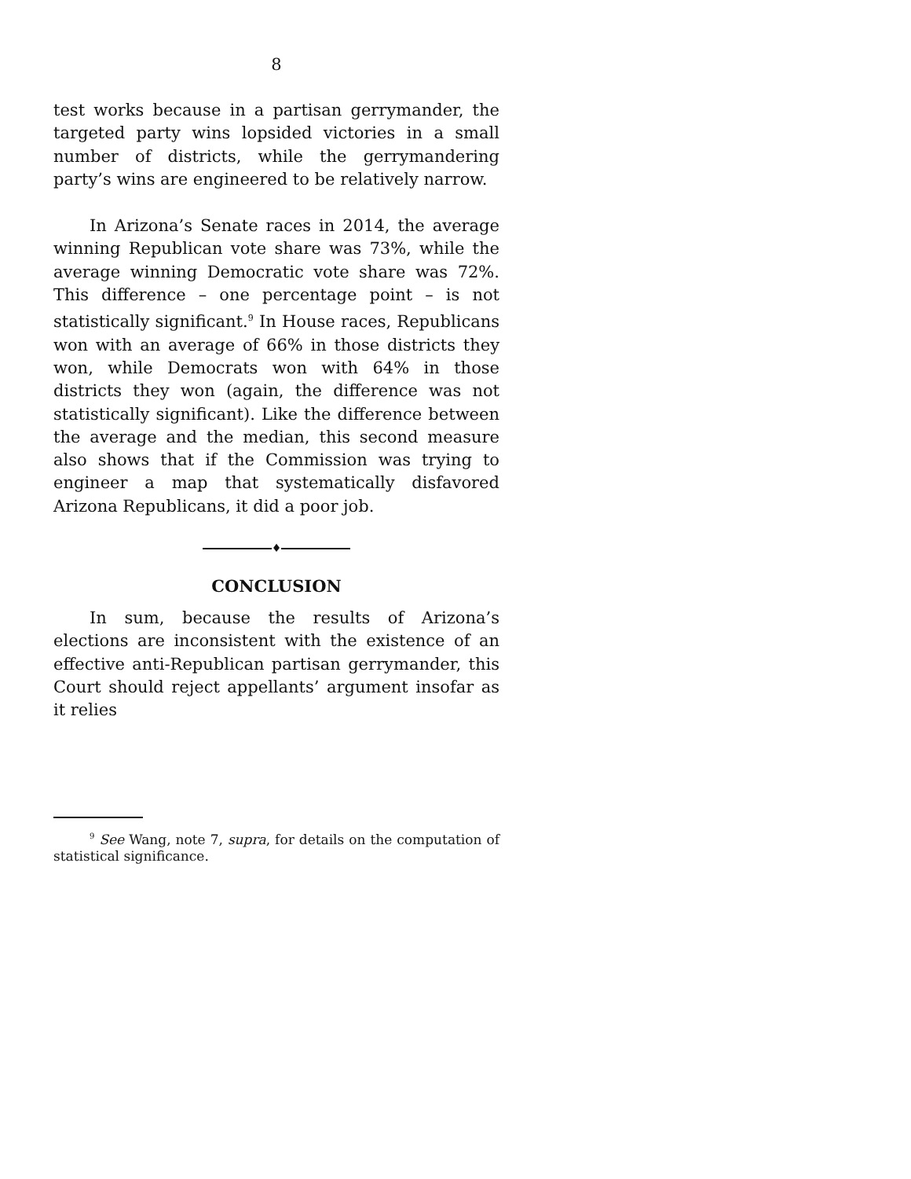8
test works because in a partisan gerrymander, the targeted party wins lopsided victories in a small number of districts, while the gerrymandering party’s wins are engineered to be relatively narrow.
In Arizona’s Senate races in 2014, the average winning Republican vote share was 73%, while the average winning Democratic vote share was 72%. This difference – one percentage point – is not statistically significant.<sup>9</sup> In House races, Republicans won with an average of 66% in those districts they won, while Democrats won with 64% in those districts they won (again, the difference was not statistically significant). Like the difference between the average and the median, this second measure also shows that if the Commission was trying to engineer a map that systematically disfavored Arizona Republicans, it did a poor job.
♦
CONCLUSION
In sum, because the results of Arizona’s elections are inconsistent with the existence of an effective anti-Republican partisan gerrymander, this Court should reject appellants’ argument insofar as it relies
<sup>9</sup> See Wang, note 7, supra, for details on the computation of statistical significance.